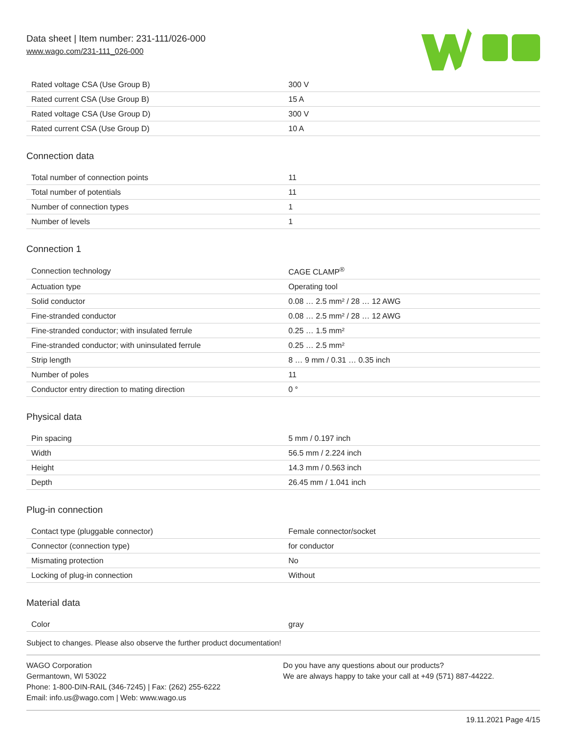Data sheet | Item number: 231-111/026-000
www.wago.com/231-111_026-000
| Rated voltage CSA (Use Group B) | 300 V |
| Rated current CSA (Use Group B) | 15 A |
| Rated voltage CSA (Use Group D) | 300 V |
| Rated current CSA (Use Group D) | 10 A |
Connection data
| Total number of connection points | 11 |
| Total number of potentials | 11 |
| Number of connection types | 1 |
| Number of levels | 1 |
Connection 1
| Connection technology | CAGE CLAMP<sup>®</sup> |
| Actuation type | Operating tool |
| Solid conductor | 0.08 … 2.5 mm² / 28 … 12 AWG |
| Fine-stranded conductor | 0.08 … 2.5 mm² / 28 … 12 AWG |
| Fine-stranded conductor; with insulated ferrule | 0.25 … 1.5 mm² |
| Fine-stranded conductor; with uninsulated ferrule | 0.25 … 2.5 mm² |
| Strip length | 8 … 9 mm / 0.31 … 0.35 inch |
| Number of poles | 11 |
| Conductor entry direction to mating direction | 0 ° |
Physical data
| Pin spacing | 5 mm / 0.197 inch |
| Width | 56.5 mm / 2.224 inch |
| Height | 14.3 mm / 0.563 inch |
| Depth | 26.45 mm / 1.041 inch |
Plug-in connection
| Contact type (pluggable connector) | Female connector/socket |
| Connector (connection type) | for conductor |
| Mismating protection | No |
| Locking of plug-in connection | Without |
Material data
| Color | gray |
Subject to changes. Please also observe the further product documentation!
WAGO Corporation
Germantown, WI 53022
Phone: 1-800-DIN-RAIL (346-7245) | Fax: (262) 255-6222
Email: info.us@wago.com | Web: www.wago.us
Do you have any questions about our products?
We are always happy to take your call at +49 (571) 887-44222.
19.11.2021 Page 4/15